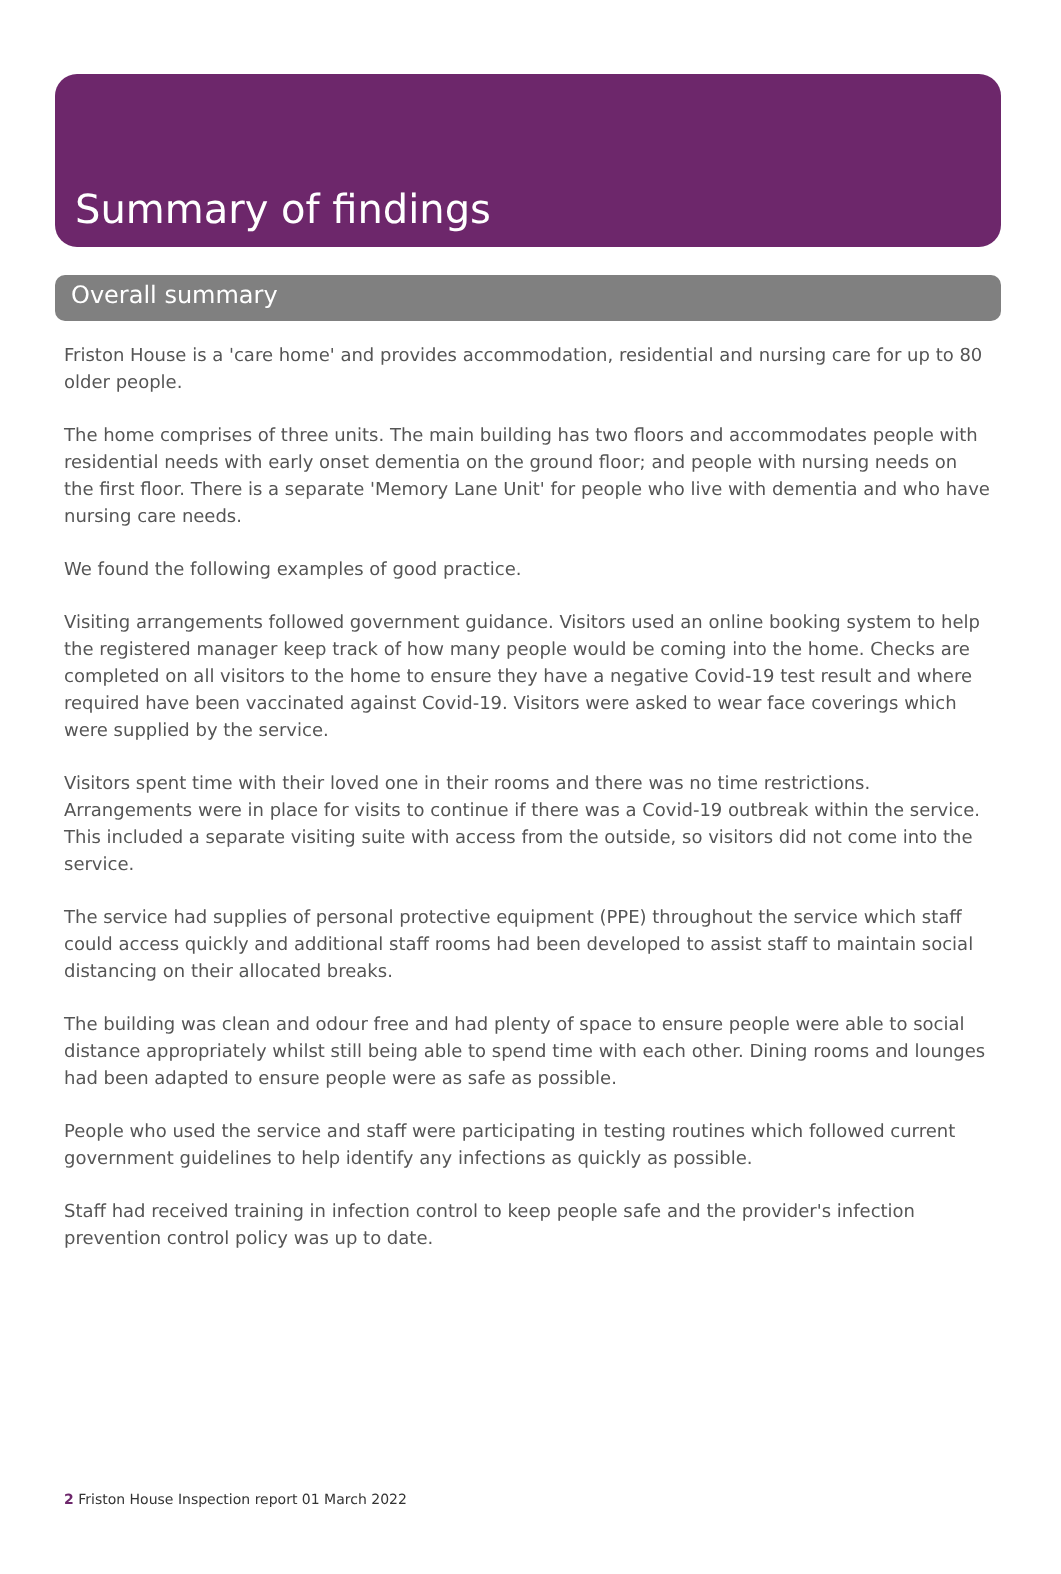Summary of findings
Overall summary
Friston House is a 'care home' and provides accommodation, residential and nursing care for up to 80 older people.
The home comprises of three units. The main building has two floors and accommodates people with residential needs with early onset dementia on the ground floor; and people with nursing needs on the first floor. There is a separate 'Memory Lane Unit' for people who live with dementia and who have nursing care needs.
We found the following examples of good practice.
Visiting arrangements followed government guidance. Visitors used an online booking system to help the registered manager keep track of how many people would be coming into the home. Checks are completed on all visitors to the home to ensure they have a negative Covid-19 test result and where required have been vaccinated against Covid-19. Visitors were asked to wear face coverings which were supplied by the service.
Visitors spent time with their loved one in their rooms and there was no time restrictions. Arrangements were in place for visits to continue if there was a Covid-19 outbreak within the service. This included a separate visiting suite with access from the outside, so visitors did not come into the service.
The service had supplies of personal protective equipment (PPE) throughout the service which staff could access quickly and additional staff rooms had been developed to assist staff to maintain social distancing on their allocated breaks.
The building was clean and odour free and had plenty of space to ensure people were able to social distance appropriately whilst still being able to spend time with each other. Dining rooms and lounges had been adapted to ensure people were as safe as possible.
People who used the service and staff were participating in testing routines which followed current government guidelines to help identify any infections as quickly as possible.
Staff had received training in infection control to keep people safe and the provider's infection prevention control policy was up to date.
2 Friston House Inspection report 01 March 2022